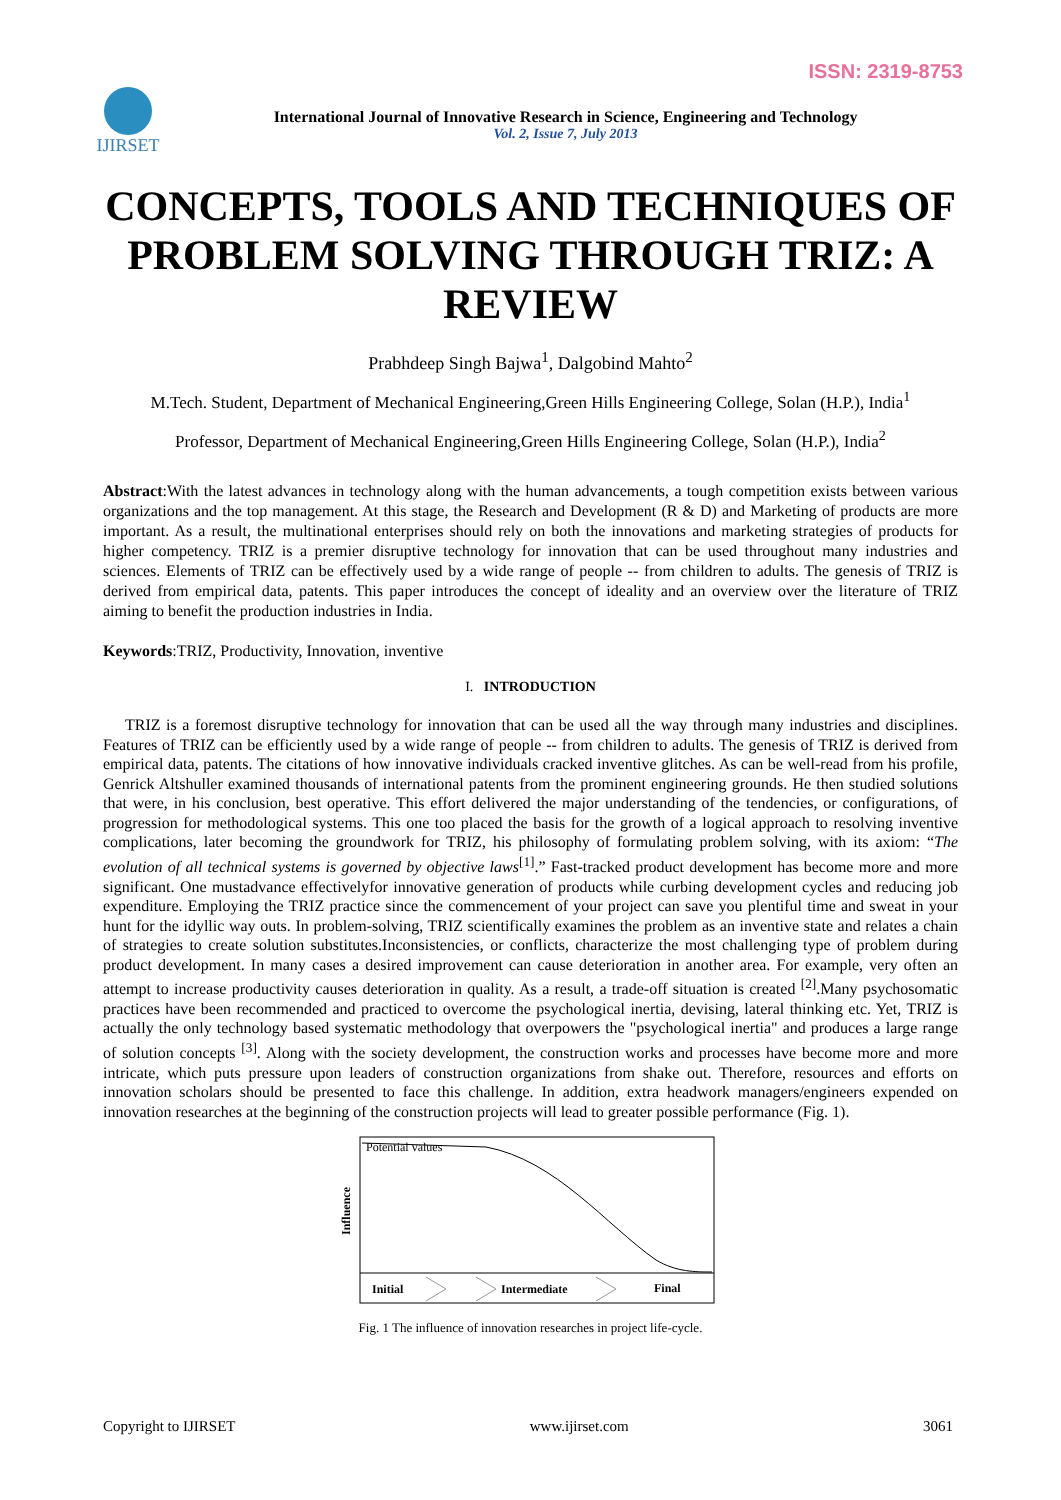ISSN: 2319-8753
IJIRSET
International Journal of Innovative Research in Science, Engineering and Technology
Vol. 2, Issue 7, July 2013
CONCEPTS, TOOLS AND TECHNIQUES OF PROBLEM SOLVING THROUGH TRIZ: A REVIEW
Prabhdeep Singh Bajwa<sup>1</sup>, Dalgobind Mahto<sup>2</sup>
M.Tech. Student, Department of Mechanical Engineering,Green Hills Engineering College, Solan (H.P.), India<sup>1</sup>
Professor, Department of Mechanical Engineering,Green Hills Engineering College, Solan (H.P.), India<sup>2</sup>
Abstract:With the latest advances in technology along with the human advancements, a tough competition exists between various organizations and the top management. At this stage, the Research and Development (R & D) and Marketing of products are more important. As a result, the multinational enterprises should rely on both the innovations and marketing strategies of products for higher competency. TRIZ is a premier disruptive technology for innovation that can be used throughout many industries and sciences. Elements of TRIZ can be effectively used by a wide range of people -- from children to adults. The genesis of TRIZ is derived from empirical data, patents. This paper introduces the concept of ideality and an overview over the literature of TRIZ aiming to benefit the production industries in India.
Keywords:TRIZ, Productivity, Innovation, inventive
I. INTRODUCTION
TRIZ is a foremost disruptive technology for innovation that can be used all the way through many industries and disciplines. Features of TRIZ can be efficiently used by a wide range of people -- from children to adults. The genesis of TRIZ is derived from empirical data, patents. The citations of how innovative individuals cracked inventive glitches. As can be well-read from his profile, Genrick Altshuller examined thousands of international patents from the prominent engineering grounds. He then studied solutions that were, in his conclusion, best operative. This effort delivered the major understanding of the tendencies, or configurations, of progression for methodological systems. This one too placed the basis for the growth of a logical approach to resolving inventive complications, later becoming the groundwork for TRIZ, his philosophy of formulating problem solving, with its axiom: “The evolution of all technical systems is governed by objective laws<sup>[1]</sup>.” Fast-tracked product development has become more and more significant. One mustadvance effectivelyfor innovative generation of products while curbing development cycles and reducing job expenditure. Employing the TRIZ practice since the commencement of your project can save you plentiful time and sweat in your hunt for the idyllic way outs. In problem-solving, TRIZ scientifically examines the problem as an inventive state and relates a chain of strategies to create solution substitutes.Inconsistencies, or conflicts, characterize the most challenging type of problem during product development. In many cases a desired improvement can cause deterioration in another area. For example, very often an attempt to increase productivity causes deterioration in quality. As a result, a trade-off situation is created <sup>[2]</sup>.Many psychosomatic practices have been recommended and practiced to overcome the psychological inertia, devising, lateral thinking etc. Yet, TRIZ is actually the only technology based systematic methodology that overpowers the "psychological inertia" and produces a large range of solution concepts <sup>[3]</sup>. Along with the society development, the construction works and processes have become more and more intricate, which puts pressure upon leaders of construction organizations from shake out. Therefore, resources and efforts on innovation scholars should be presented to face this challenge. In addition, extra headwork managers/engineers expended on innovation researches at the beginning of the construction projects will lead to greater possible performance (Fig. 1).
Potential values
Influence
Initial
Intermediate
Final
Fig. 1 The influence of innovation researches in project life-cycle.
Copyright to IJIRSET www.ijirset.com 3061